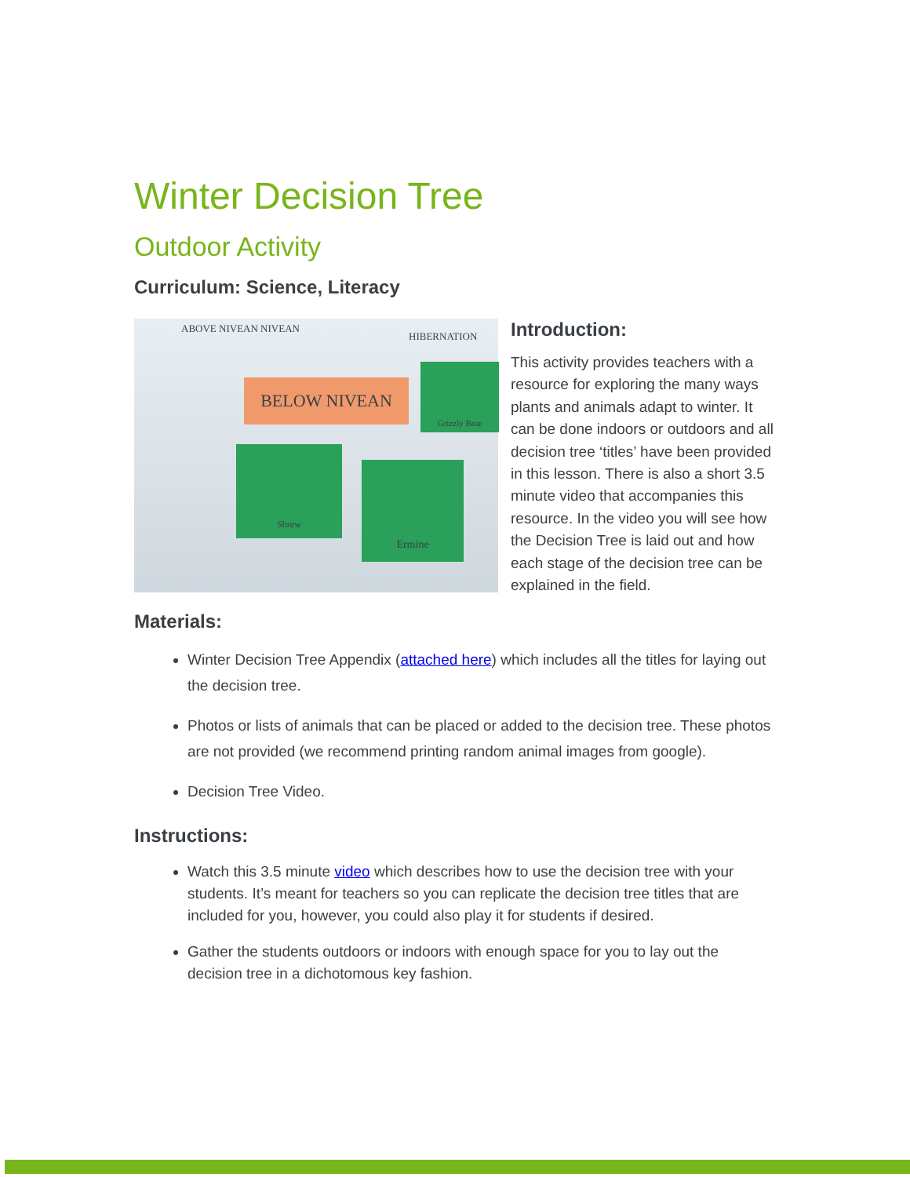Winter Decision Tree
Outdoor Activity
Curriculum: Science, Literacy
BELOW NIVEAN
Shrew
Ermine
Grizzly Bear
ABOVE NIVEAN NIVEAN
HIBERNATION
Introduction:
This activity provides teachers with a resource for exploring the many ways plants and animals adapt to winter. It can be done indoors or outdoors and all decision tree ‘titles’ have been provided in this lesson. There is also a short 3.5 minute video that accompanies this resource. In the video you will see how the Decision Tree is laid out and how each stage of the decision tree can be explained in the field.
Materials:
Winter Decision Tree Appendix (attached here) which includes all the titles for laying out the decision tree.
Photos or lists of animals that can be placed or added to the decision tree. These photos are not provided (we recommend printing random animal images from google).
Decision Tree Video.
Instructions:
Watch this 3.5 minute video which describes how to use the decision tree with your students. It’s meant for teachers so you can replicate the decision tree titles that are included for you, however, you could also play it for students if desired.
Gather the students outdoors or indoors with enough space for you to lay out the decision tree in a dichotomous key fashion.